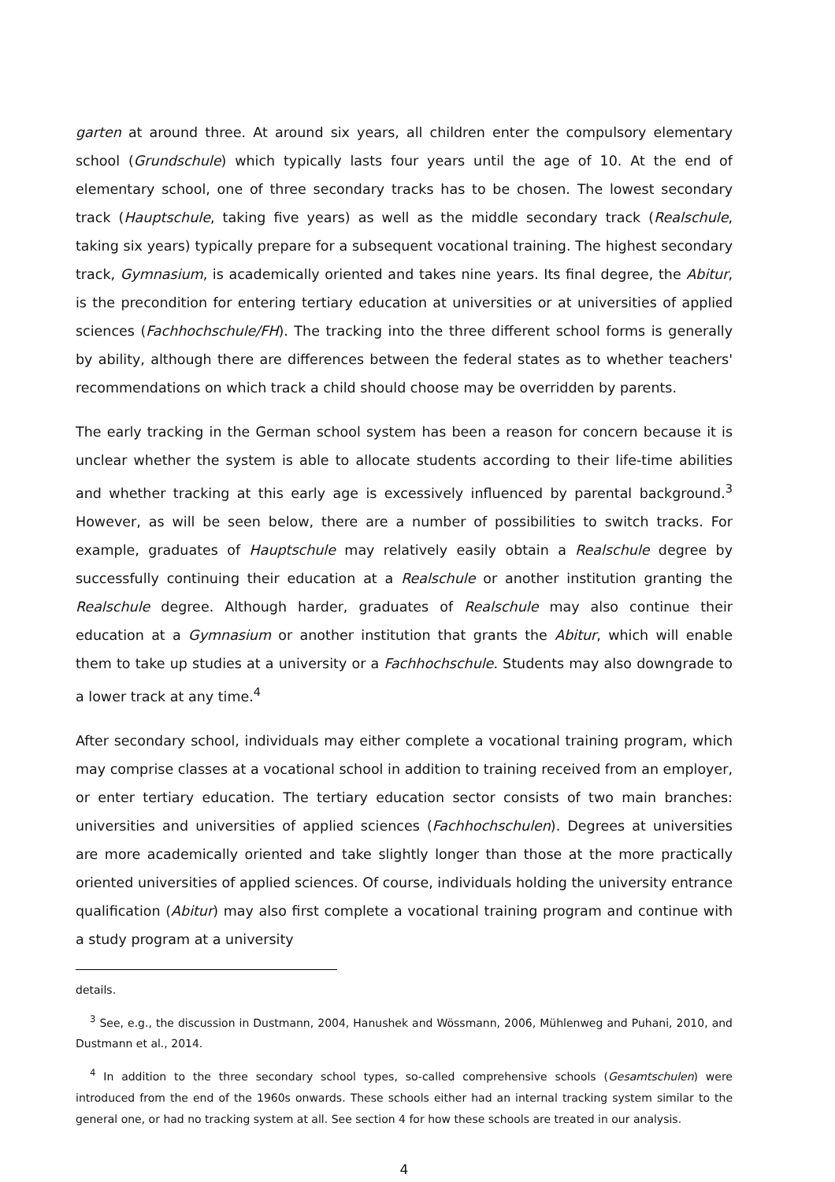garten at around three. At around six years, all children enter the compulsory elementary school (Grundschule) which typically lasts four years until the age of 10. At the end of elementary school, one of three secondary tracks has to be chosen. The lowest secondary track (Hauptschule, taking five years) as well as the middle secondary track (Realschule, taking six years) typically prepare for a subsequent vocational training. The highest secondary track, Gymnasium, is academically oriented and takes nine years. Its final degree, the Abitur, is the precondition for entering tertiary education at universities or at universities of applied sciences (Fachhochschule/FH). The tracking into the three different school forms is generally by ability, although there are differences between the federal states as to whether teachers' recommendations on which track a child should choose may be overridden by parents.
The early tracking in the German school system has been a reason for concern because it is unclear whether the system is able to allocate students according to their life-time abilities and whether tracking at this early age is excessively influenced by parental background.<sup>3</sup> However, as will be seen below, there are a number of possibilities to switch tracks. For example, graduates of Hauptschule may relatively easily obtain a Realschule degree by successfully continuing their education at a Realschule or another institution granting the Realschule degree. Although harder, graduates of Realschule may also continue their education at a Gymnasium or another institution that grants the Abitur, which will enable them to take up studies at a university or a Fachhochschule. Students may also downgrade to a lower track at any time.<sup>4</sup>
After secondary school, individuals may either complete a vocational training program, which may comprise classes at a vocational school in addition to training received from an employer, or enter tertiary education. The tertiary education sector consists of two main branches: universities and universities of applied sciences (Fachhochschulen). Degrees at universities are more academically oriented and take slightly longer than those at the more practically oriented universities of applied sciences. Of course, individuals holding the university entrance qualification (Abitur) may also first complete a vocational training program and continue with a study program at a university
details.
<sup>3</sup> See, e.g., the discussion in Dustmann, 2004, Hanushek and Wössmann, 2006, Mühlenweg and Puhani, 2010, and Dustmann et al., 2014.
<sup>4</sup> In addition to the three secondary school types, so-called comprehensive schools (Gesamtschulen) were introduced from the end of the 1960s onwards. These schools either had an internal tracking system similar to the general one, or had no tracking system at all. See section 4 for how these schools are treated in our analysis.
4